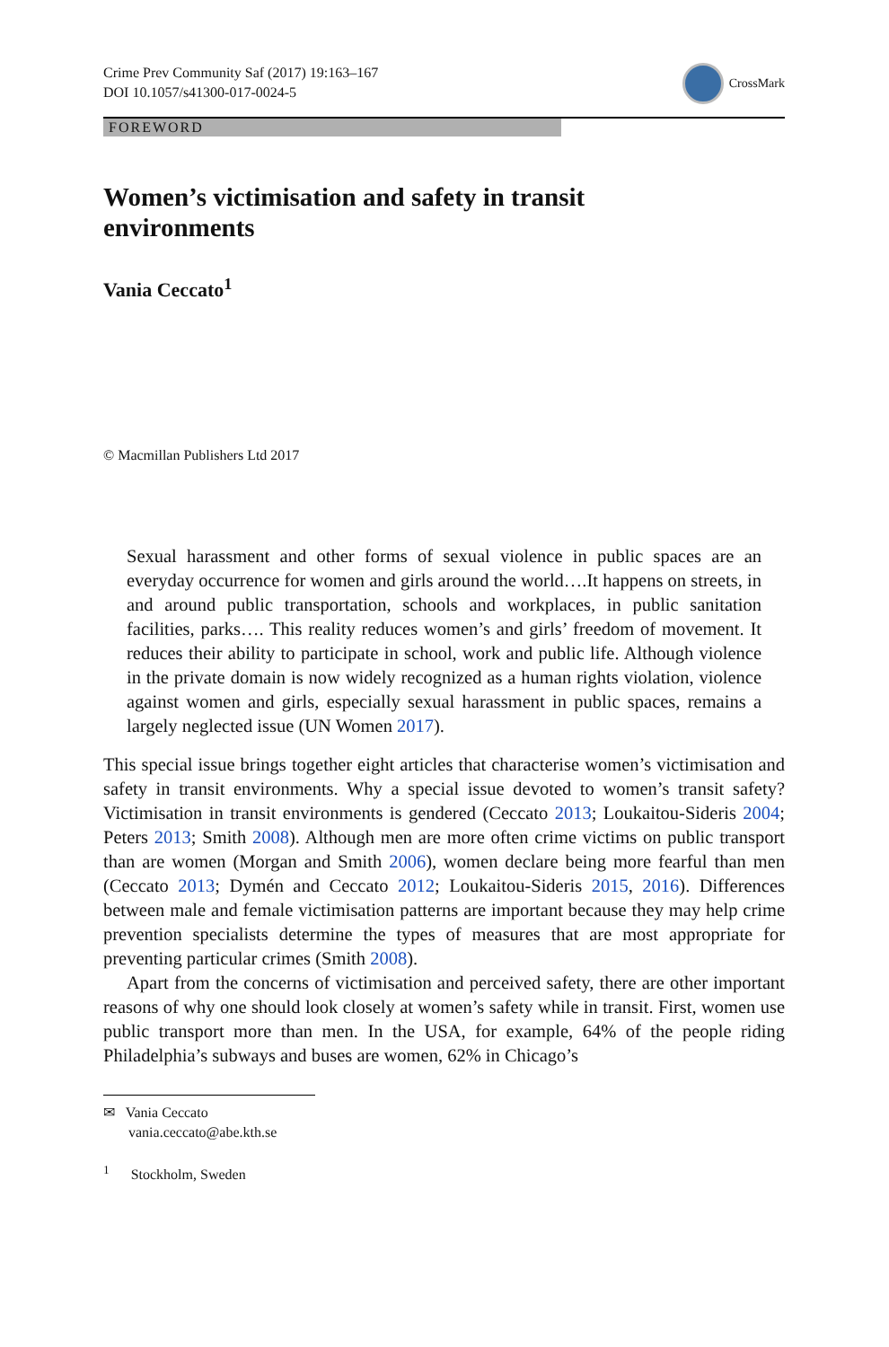Crime Prev Community Saf (2017) 19:163–167
DOI 10.1057/s41300-017-0024-5
CrossMark
FOREWORD
Women’s victimisation and safety in transit
environments
Vania Ceccato<sup>1</sup>
© Macmillan Publishers Ltd 2017
Sexual harassment and other forms of sexual violence in public spaces are an everyday occurrence for women and girls around the world….It happens on streets, in and around public transportation, schools and workplaces, in public sanitation facilities, parks…. This reality reduces women’s and girls’ freedom of movement. It reduces their ability to participate in school, work and public life. Although violence in the private domain is now widely recognized as a human rights violation, violence against women and girls, especially sexual harassment in public spaces, remains a largely neglected issue (UN Women 2017).
This special issue brings together eight articles that characterise women’s victimisation and safety in transit environments. Why a special issue devoted to women’s transit safety? Victimisation in transit environments is gendered (Ceccato 2013; Loukaitou-Sideris 2004; Peters 2013; Smith 2008). Although men are more often crime victims on public transport than are women (Morgan and Smith 2006), women declare being more fearful than men (Ceccato 2013; Dymén and Ceccato 2012; Loukaitou-Sideris 2015, 2016). Differences between male and female victimisation patterns are important because they may help crime prevention specialists determine the types of measures that are most appropriate for preventing particular crimes (Smith 2008).
Apart from the concerns of victimisation and perceived safety, there are other important reasons of why one should look closely at women’s safety while in transit. First, women use public transport more than men. In the USA, for example, 64% of the people riding Philadelphia’s subways and buses are women, 62% in Chicago’s
✉ Vania Ceccato
vania.ceccato@abe.kth.se
<sup>1</sup> Stockholm, Sweden